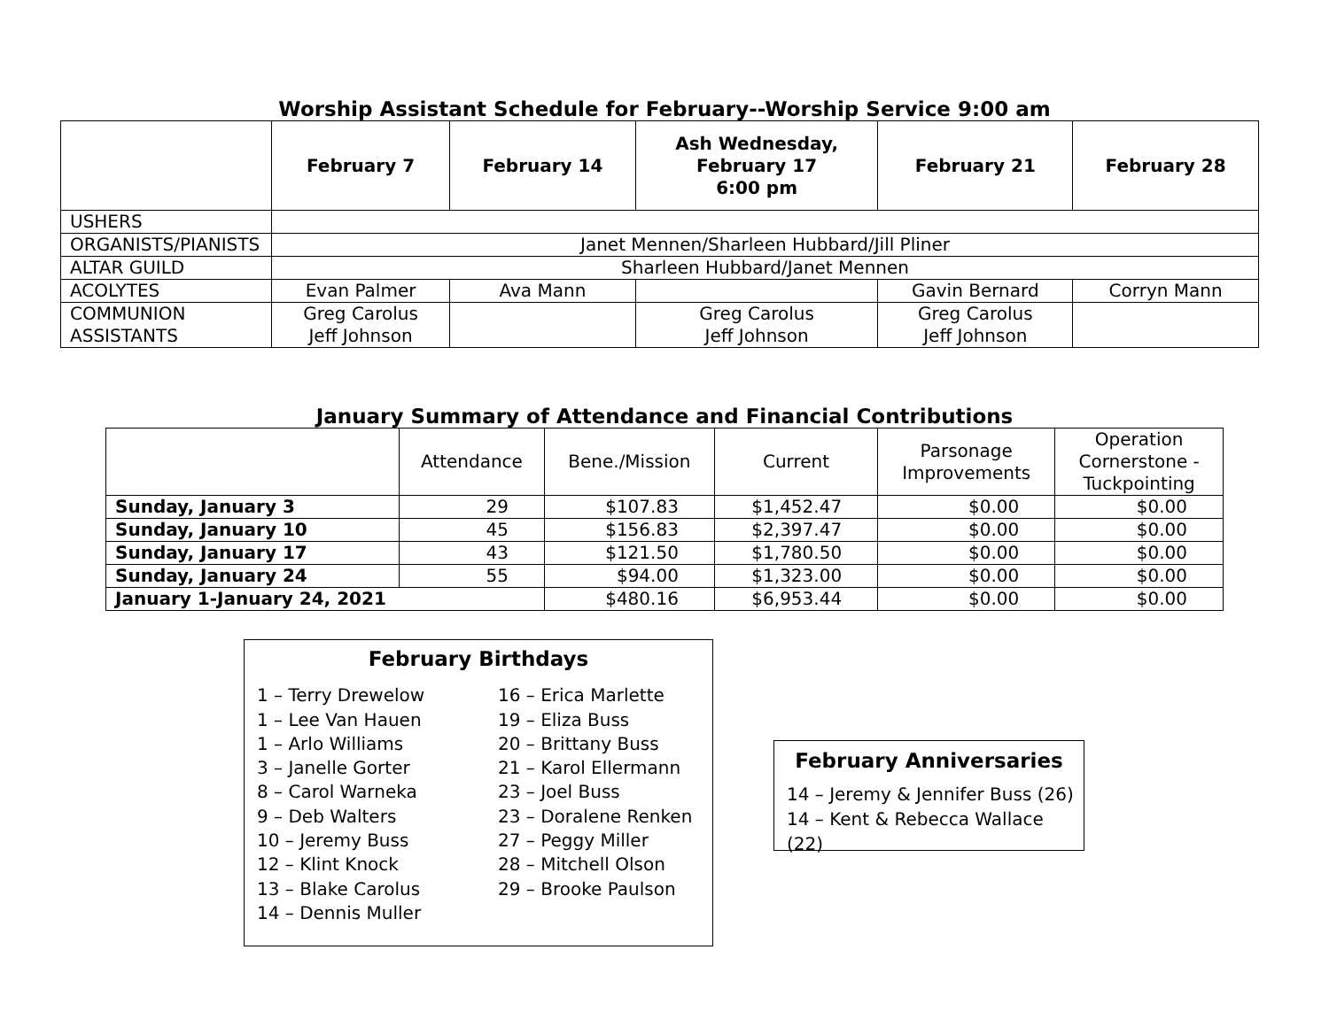Worship Assistant Schedule for February--Worship Service 9:00 am
| | February 7 | February 14 | Ash Wednesday, February 17 6:00 pm | February 21 | February 28 |
| --- | --- | --- | --- | --- | --- |
| USHERS | | | | | |
| ORGANISTS/PIANISTS | Janet Mennen/Sharleen Hubbard/Jill Pliner | | | | |
| ALTAR GUILD | Sharleen Hubbard/Janet Mennen | | | | |
| ACOLYTES | Evan Palmer | Ava Mann | | Gavin Bernard | Corryn Mann |
| COMMUNION ASSISTANTS | Greg Carolus Jeff Johnson | | Greg Carolus Jeff Johnson | Greg Carolus Jeff Johnson | |
January Summary of Attendance and Financial Contributions
| | Attendance | Bene./Mission | Current | Parsonage Improvements | Operation Cornerstone - Tuckpointing |
| --- | --- | --- | --- | --- | --- |
| Sunday, January 3 | 29 | $107.83 | $1,452.47 | $0.00 | $0.00 |
| Sunday, January 10 | 45 | $156.83 | $2,397.47 | $0.00 | $0.00 |
| Sunday, January 17 | 43 | $121.50 | $1,780.50 | $0.00 | $0.00 |
| Sunday, January 24 | 55 | $94.00 | $1,323.00 | $0.00 | $0.00 |
| January 1-January 24, 2021 | | $480.16 | $6,953.44 | $0.00 | $0.00 |
February Birthdays
1 – Terry Drewelow
1 – Lee Van Hauen
1 – Arlo Williams
3 – Janelle Gorter
8 – Carol Warneka
9 – Deb Walters
10 – Jeremy Buss
12 – Klint Knock
13 – Blake Carolus
14 – Dennis Muller
16 – Erica Marlette
19 – Eliza Buss
20 – Brittany Buss
21 – Karol Ellermann
23 – Joel Buss
23 – Doralene Renken
27 – Peggy Miller
28 – Mitchell Olson
29 – Brooke Paulson
February Anniversaries
14 – Jeremy & Jennifer Buss (26)
14 – Kent & Rebecca Wallace (22)